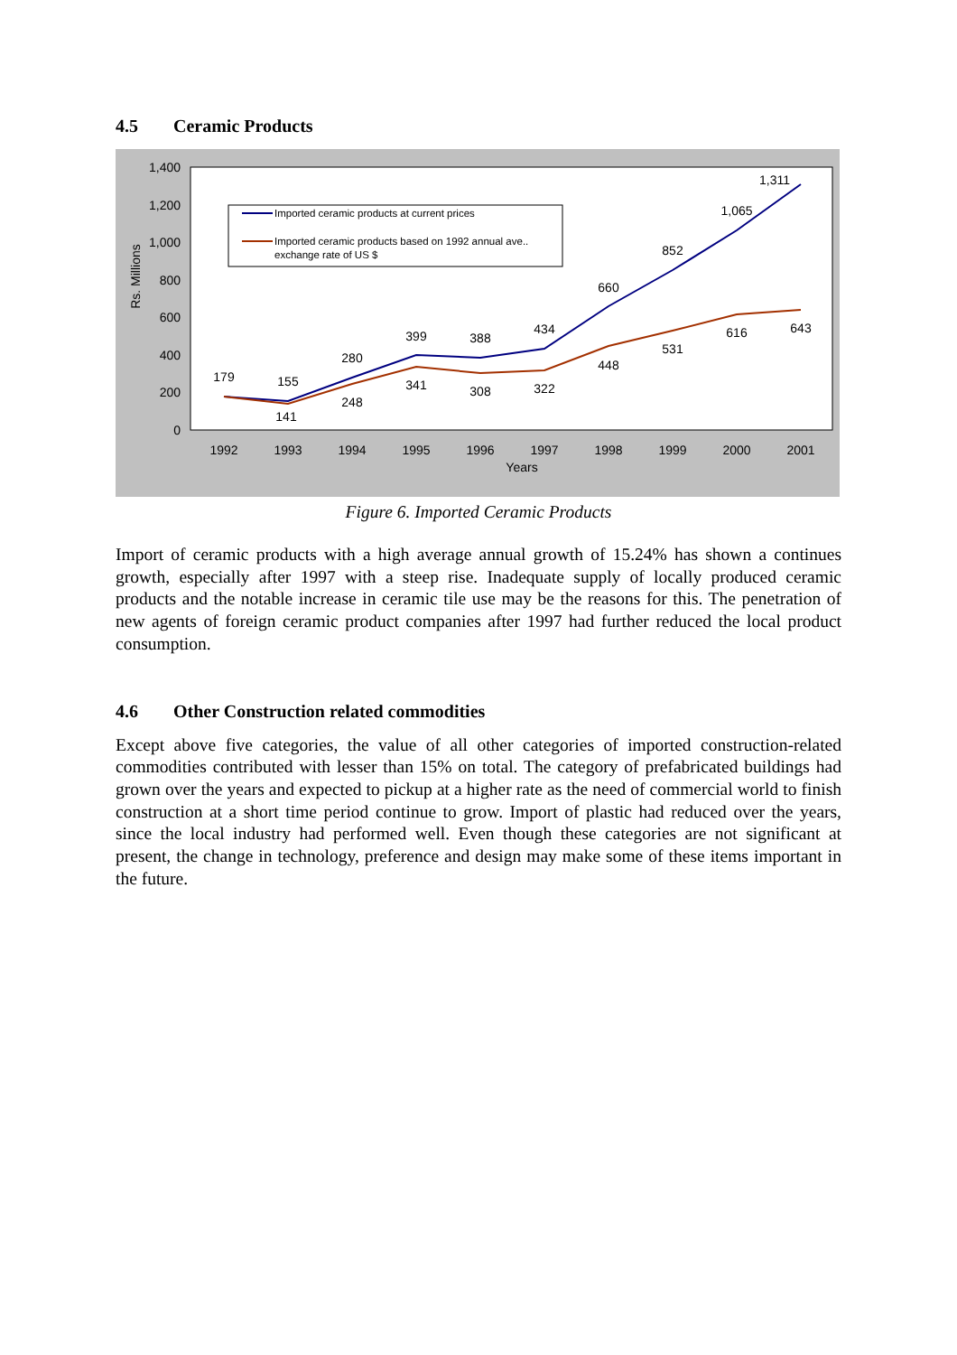4.5 Ceramic Products
1,400
1,200
1,000
800
600
400
200
0
Rs. Millions
1992
1993
1994
1995
1996
1997
1998
1999
2000
2001
Years
179
155
280
399
388
434
660
852
1,065
1,311
141
248
341
308
322
448
531
616
643
Imported ceramic products at current prices
Imported ceramic products based on 1992 annual ave..
exchange rate of US $
Figure 6. Imported Ceramic Products
Import of ceramic products with a high average annual growth of 15.24% has shown a continues growth, especially after 1997 with a steep rise. Inadequate supply of locally produced ceramic products and the notable increase in ceramic tile use may be the reasons for this. The penetration of new agents of foreign ceramic product companies after 1997 had further reduced the local product consumption.
4.6 Other Construction related commodities
Except above five categories, the value of all other categories of imported construction-related commodities contributed with lesser than 15% on total. The category of prefabricated buildings had grown over the years and expected to pickup at a higher rate as the need of commercial world to finish construction at a short time period continue to grow. Import of plastic had reduced over the years, since the local industry had performed well. Even though these categories are not significant at present, the change in technology, preference and design may make some of these items important in the future.